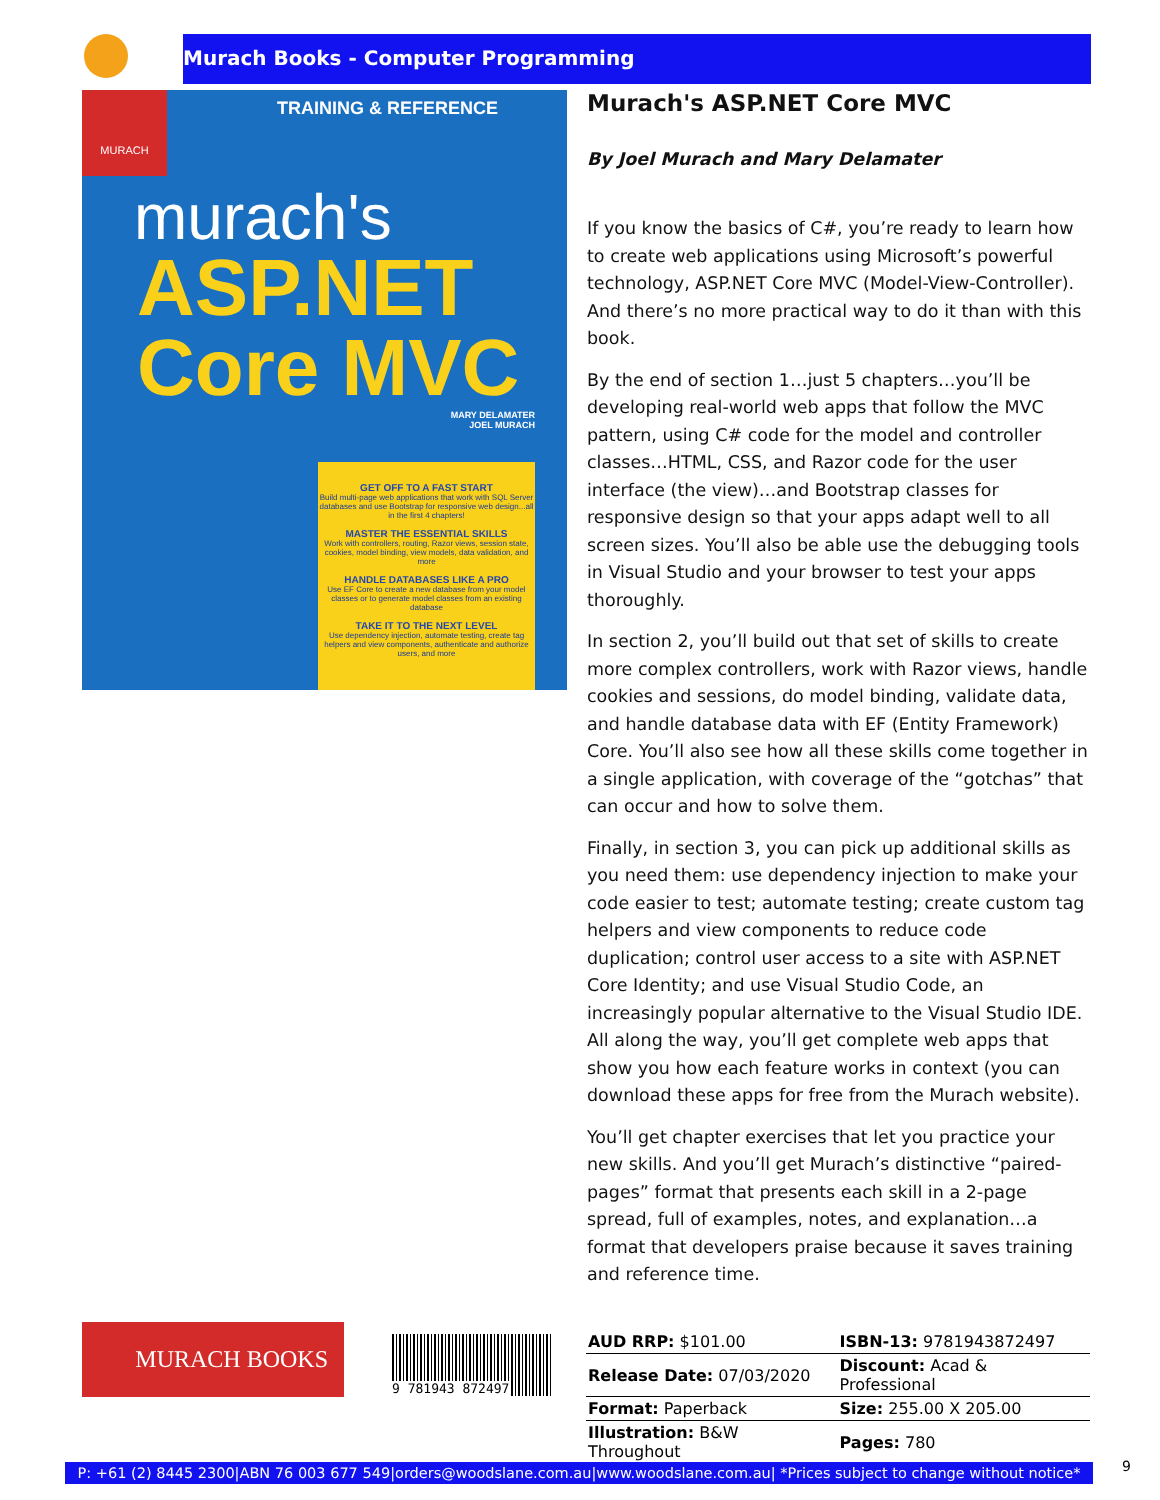Murach Books - Computer Programming
MURACH
TRAINING & REFERENCE
murach's
ASP.NET
Core MVC
MARY DELAMATER
JOEL MURACH
GET OFF TO A FAST START
Build multi-page web applications that work with SQL Server databases and use Bootstrap for responsive web design...all in the first 4 chapters!
MASTER THE ESSENTIAL SKILLS
Work with controllers, routing, Razor views, session state, cookies, model binding, view models, data validation, and more
HANDLE DATABASES LIKE A PRO
Use EF Core to create a new database from your model classes or to generate model classes from an existing database
TAKE IT TO THE NEXT LEVEL
Use dependency injection, automate testing, create tag helpers and view components, authenticate and authorize users, and more
Murach's ASP.NET Core MVC
By Joel Murach and Mary Delamater
If you know the basics of C#, you’re ready to learn how to create web applications using Microsoft’s powerful technology, ASP.NET Core MVC (Model-View-Controller). And there’s no more practical way to do it than with this book.
By the end of section 1…just 5 chapters…you’ll be developing real-world web apps that follow the MVC pattern, using C# code for the model and controller classes…HTML, CSS, and Razor code for the user interface (the view)…and Bootstrap classes for responsive design so that your apps adapt well to all screen sizes. You’ll also be able use the debugging tools in Visual Studio and your browser to test your apps thoroughly.
In section 2, you’ll build out that set of skills to create more complex controllers, work with Razor views, handle cookies and sessions, do model binding, validate data, and handle database data with EF (Entity Framework) Core. You’ll also see how all these skills come together in a single application, with coverage of the “gotchas” that can occur and how to solve them.
Finally, in section 3, you can pick up additional skills as you need them: use dependency injection to make your code easier to test; automate testing; create custom tag helpers and view components to reduce code duplication; control user access to a site with ASP.NET Core Identity; and use Visual Studio Code, an increasingly popular alternative to the Visual Studio IDE. All along the way, you’ll get complete web apps that show you how each feature works in context (you can download these apps for free from the Murach website).
You’ll get chapter exercises that let you practice your new skills. And you’ll get Murach’s distinctive “paired-pages” format that presents each skill in a 2-page spread, full of examples, notes, and explanation…a format that developers praise because it saves training and reference time.
MURACH BOOKS 9 781943 872497
| AUD RRP: $101.00 | ISBN-13: 9781943872497 |
| Release Date: 07/03/2020 | Discount: Acad & Professional |
| Format: Paperback | Size: 255.00 X 205.00 |
| Illustration: B&W Throughout | Pages: 780 |
P: +61 (2) 8445 2300|ABN 76 003 677 549|orders@woodslane.com.au|www.woodslane.com.au| *Prices subject to change without notice*
9